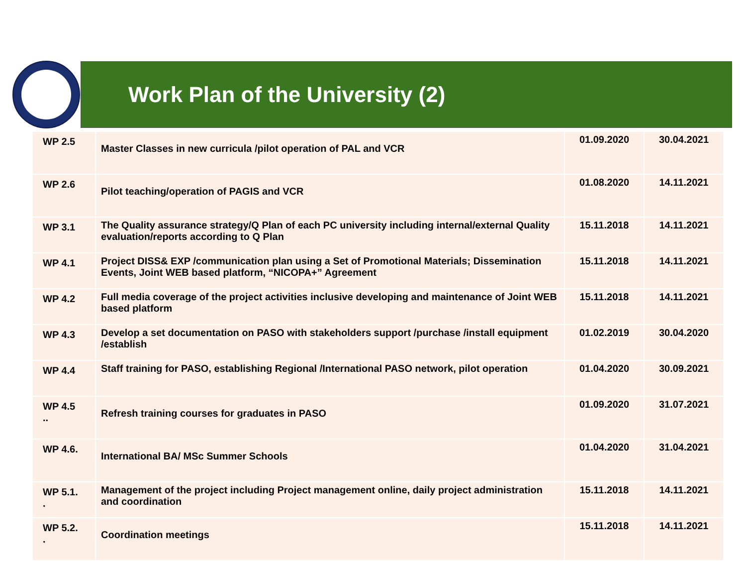Work Plan of the University (2)
| WP 2.5 | Master Classes in new curricula /pilot operation of PAL and VCR | 01.09.2020 | 30.04.2021 |
| WP 2.6 | Pilot teaching/operation of PAGIS and VCR | 01.08.2020 | 14.11.2021 |
| WP 3.1 | The Quality assurance strategy/Q Plan of each PC university including internal/external Quality evaluation/reports according to Q Plan | 15.11.2018 | 14.11.2021 |
| WP 4.1 | Project DISS& EXP /communication plan using a Set of Promotional Materials; Dissemination Events, Joint WEB based platform, “NICOPA+” Agreement | 15.11.2018 | 14.11.2021 |
| WP 4.2 | Full media coverage of the project activities inclusive developing and maintenance of Joint WEB based platform | 15.11.2018 | 14.11.2021 |
| WP 4.3 | Develop a set documentation on PASO with stakeholders support /purchase /install equipment /establish | 01.02.2019 | 30.04.2020 |
| WP 4.4 | Staff training for PASO, establishing Regional /International PASO network, pilot operation | 01.04.2020 | 30.09.2021 |
| WP 4.5 .. | Refresh training courses for graduates in PASO | 01.09.2020 | 31.07.2021 |
| WP 4.6. | International BA/ MSc Summer Schools | 01.04.2020 | 31.04.2021 |
| WP 5.1. . | Management of the project including Project management online, daily project administration and coordination | 15.11.2018 | 14.11.2021 |
| WP 5.2. . | Coordination meetings | 15.11.2018 | 14.11.2021 |